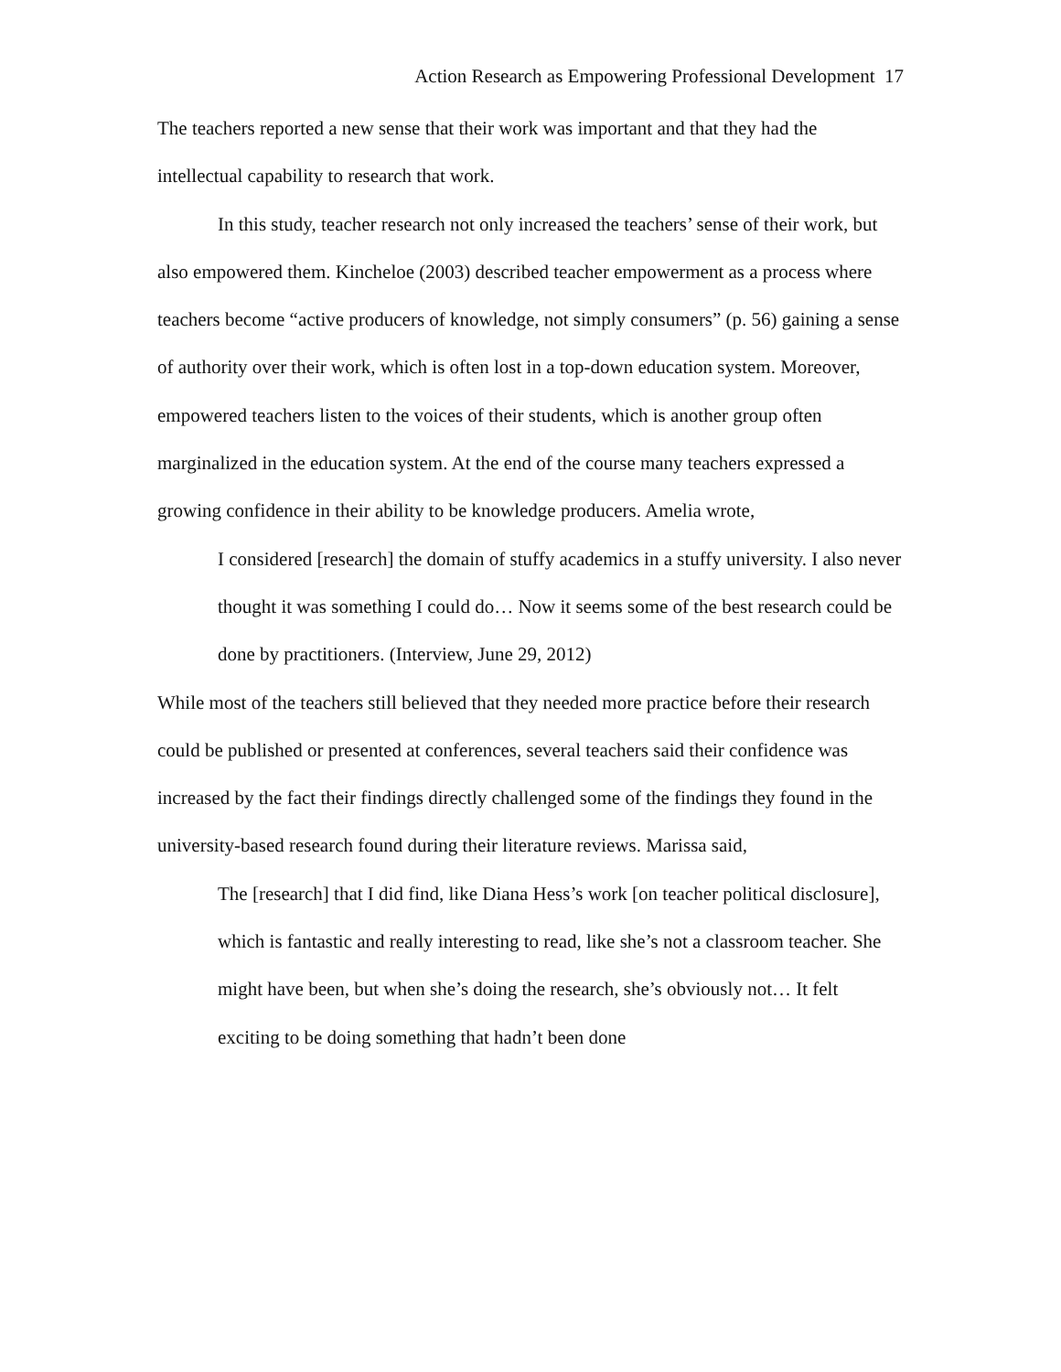Action Research as Empowering Professional Development 17
The teachers reported a new sense that their work was important and that they had the intellectual capability to research that work.
In this study, teacher research not only increased the teachers’ sense of their work, but also empowered them. Kincheloe (2003) described teacher empowerment as a process where teachers become “active producers of knowledge, not simply consumers” (p. 56) gaining a sense of authority over their work, which is often lost in a top-down education system. Moreover, empowered teachers listen to the voices of their students, which is another group often marginalized in the education system. At the end of the course many teachers expressed a growing confidence in their ability to be knowledge producers. Amelia wrote,
I considered [research] the domain of stuffy academics in a stuffy university. I also never thought it was something I could do… Now it seems some of the best research could be done by practitioners. (Interview, June 29, 2012)
While most of the teachers still believed that they needed more practice before their research could be published or presented at conferences, several teachers said their confidence was increased by the fact their findings directly challenged some of the findings they found in the university-based research found during their literature reviews. Marissa said,
The [research] that I did find, like Diana Hess’s work [on teacher political disclosure], which is fantastic and really interesting to read, like she’s not a classroom teacher. She might have been, but when she’s doing the research, she’s obviously not… It felt exciting to be doing something that hadn’t been done